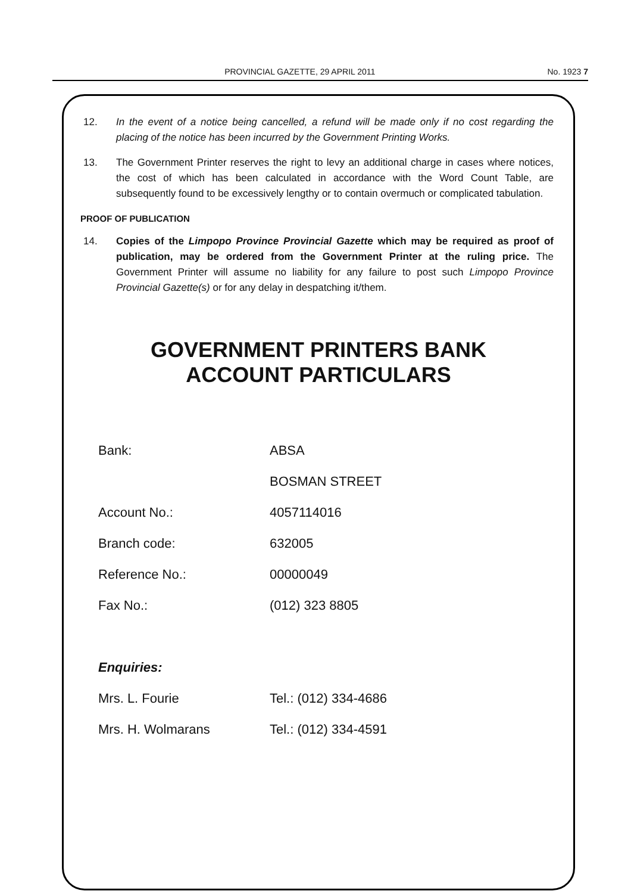PROVINCIAL GAZETTE, 29 APRIL 2011 No. 1923 7
12. In the event of a notice being cancelled, a refund will be made only if no cost regarding the placing of the notice has been incurred by the Government Printing Works.
13. The Government Printer reserves the right to levy an additional charge in cases where notices, the cost of which has been calculated in accordance with the Word Count Table, are subsequently found to be excessively lengthy or to contain overmuch or complicated tabulation.
PROOF OF PUBLICATION
14. Copies of the Limpopo Province Provincial Gazette which may be required as proof of publication, may be ordered from the Government Printer at the ruling price. The Government Printer will assume no liability for any failure to post such Limpopo Province Provincial Gazette(s) or for any delay in despatching it/them.
GOVERNMENT PRINTERS BANK
ACCOUNT PARTICULARS
| Bank: | ABSA |
| | BOSMAN STREET |
| Account No.: | 4057114016 |
| Branch code: | 632005 |
| Reference No.: | 00000049 |
| Fax No.: | (012) 323 8805 |
| Enquiries: | |
| Mrs. L. Fourie | Tel.: (012) 334-4686 |
| Mrs. H. Wolmarans | Tel.: (012) 334-4591 |